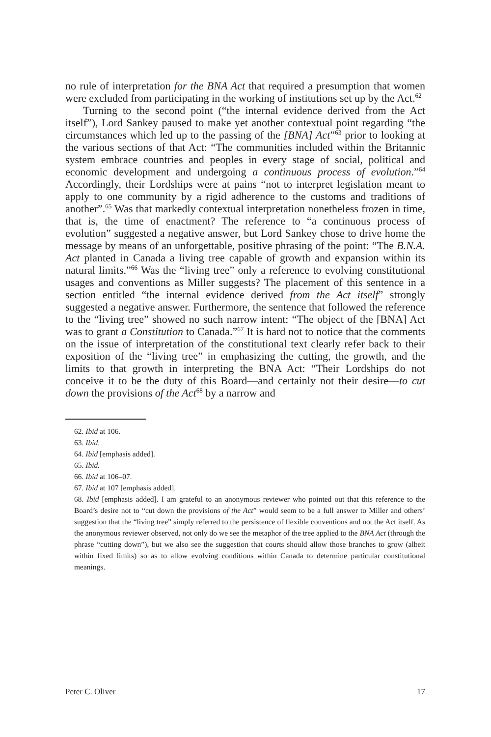no rule of interpretation for the BNA Act that required a presumption that women were excluded from participating in the working of institutions set up by the Act.<sup>62</sup>
Turning to the second point (“the internal evidence derived from the Act itself”), Lord Sankey paused to make yet another contextual point regarding “the circumstances which led up to the passing of the [BNA] Act”<sup>63</sup> prior to looking at the various sections of that Act: “The communities included within the Britannic system embrace countries and peoples in every stage of social, political and economic development and undergoing a continuous process of evolution.”<sup>64</sup> Accordingly, their Lordships were at pains “not to interpret legislation meant to apply to one community by a rigid adherence to the customs and traditions of another”.<sup>65</sup> Was that markedly contextual interpretation nonetheless frozen in time, that is, the time of enactment? The reference to “a continuous process of evolution” suggested a negative answer, but Lord Sankey chose to drive home the message by means of an unforgettable, positive phrasing of the point: “The B.N.A. Act planted in Canada a living tree capable of growth and expansion within its natural limits.”<sup>66</sup> Was the “living tree” only a reference to evolving constitutional usages and conventions as Miller suggests? The placement of this sentence in a section entitled “the internal evidence derived from the Act itself” strongly suggested a negative answer. Furthermore, the sentence that followed the reference to the “living tree” showed no such narrow intent: “The object of the [BNA] Act was to grant a Constitution to Canada.”<sup>67</sup> It is hard not to notice that the comments on the issue of interpretation of the constitutional text clearly refer back to their exposition of the “living tree” in emphasizing the cutting, the growth, and the limits to that growth in interpreting the BNA Act: “Their Lordships do not conceive it to be the duty of this Board—and certainly not their desire—to cut down the provisions of the Act<sup>68</sup> by a narrow and
62. Ibid at 106.
63. Ibid.
64. Ibid [emphasis added].
65. Ibid.
66. Ibid at 106–07.
67. Ibid at 107 [emphasis added].
68. Ibid [emphasis added]. I am grateful to an anonymous reviewer who pointed out that this reference to the Board’s desire not to “cut down the provisions of the Act” would seem to be a full answer to Miller and others’ suggestion that the “living tree” simply referred to the persistence of flexible conventions and not the Act itself. As the anonymous reviewer observed, not only do we see the metaphor of the tree applied to the BNA Act (through the phrase “cutting down”), but we also see the suggestion that courts should allow those branches to grow (albeit within fixed limits) so as to allow evolving conditions within Canada to determine particular constitutional meanings.
Peter C. Oliver 17